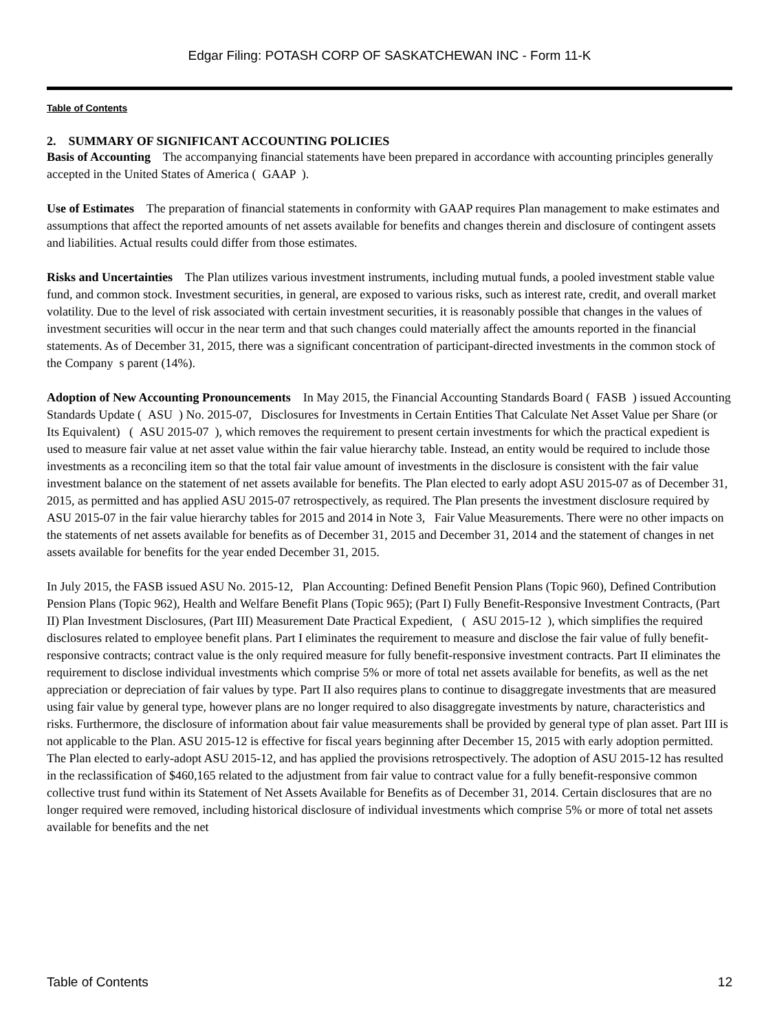Edgar Filing: POTASH CORP OF SASKATCHEWAN INC - Form 11-K
Table of Contents
2. SUMMARY OF SIGNIFICANT ACCOUNTING POLICIES
Basis of Accounting The accompanying financial statements have been prepared in accordance with accounting principles generally accepted in the United States of America ( GAAP ).
Use of Estimates The preparation of financial statements in conformity with GAAP requires Plan management to make estimates and assumptions that affect the reported amounts of net assets available for benefits and changes therein and disclosure of contingent assets and liabilities. Actual results could differ from those estimates.
Risks and Uncertainties The Plan utilizes various investment instruments, including mutual funds, a pooled investment stable value fund, and common stock. Investment securities, in general, are exposed to various risks, such as interest rate, credit, and overall market volatility. Due to the level of risk associated with certain investment securities, it is reasonably possible that changes in the values of investment securities will occur in the near term and that such changes could materially affect the amounts reported in the financial statements. As of December 31, 2015, there was a significant concentration of participant-directed investments in the common stock of the Company s parent (14%).
Adoption of New Accounting Pronouncements In May 2015, the Financial Accounting Standards Board ( FASB ) issued Accounting Standards Update ( ASU ) No. 2015-07, Disclosures for Investments in Certain Entities That Calculate Net Asset Value per Share (or Its Equivalent) ( ASU 2015-07 ), which removes the requirement to present certain investments for which the practical expedient is used to measure fair value at net asset value within the fair value hierarchy table. Instead, an entity would be required to include those investments as a reconciling item so that the total fair value amount of investments in the disclosure is consistent with the fair value investment balance on the statement of net assets available for benefits. The Plan elected to early adopt ASU 2015-07 as of December 31, 2015, as permitted and has applied ASU 2015-07 retrospectively, as required. The Plan presents the investment disclosure required by ASU 2015-07 in the fair value hierarchy tables for 2015 and 2014 in Note 3, Fair Value Measurements. There were no other impacts on the statements of net assets available for benefits as of December 31, 2015 and December 31, 2014 and the statement of changes in net assets available for benefits for the year ended December 31, 2015.
In July 2015, the FASB issued ASU No. 2015-12, Plan Accounting: Defined Benefit Pension Plans (Topic 960), Defined Contribution Pension Plans (Topic 962), Health and Welfare Benefit Plans (Topic 965); (Part I) Fully Benefit-Responsive Investment Contracts, (Part II) Plan Investment Disclosures, (Part III) Measurement Date Practical Expedient, ( ASU 2015-12 ), which simplifies the required disclosures related to employee benefit plans. Part I eliminates the requirement to measure and disclose the fair value of fully benefit-responsive contracts; contract value is the only required measure for fully benefit-responsive investment contracts. Part II eliminates the requirement to disclose individual investments which comprise 5% or more of total net assets available for benefits, as well as the net appreciation or depreciation of fair values by type. Part II also requires plans to continue to disaggregate investments that are measured using fair value by general type, however plans are no longer required to also disaggregate investments by nature, characteristics and risks. Furthermore, the disclosure of information about fair value measurements shall be provided by general type of plan asset. Part III is not applicable to the Plan. ASU 2015-12 is effective for fiscal years beginning after December 15, 2015 with early adoption permitted. The Plan elected to early-adopt ASU 2015-12, and has applied the provisions retrospectively. The adoption of ASU 2015-12 has resulted in the reclassification of $460,165 related to the adjustment from fair value to contract value for a fully benefit-responsive common collective trust fund within its Statement of Net Assets Available for Benefits as of December 31, 2014. Certain disclosures that are no longer required were removed, including historical disclosure of individual investments which comprise 5% or more of total net assets available for benefits and the net
Table of Contents 12